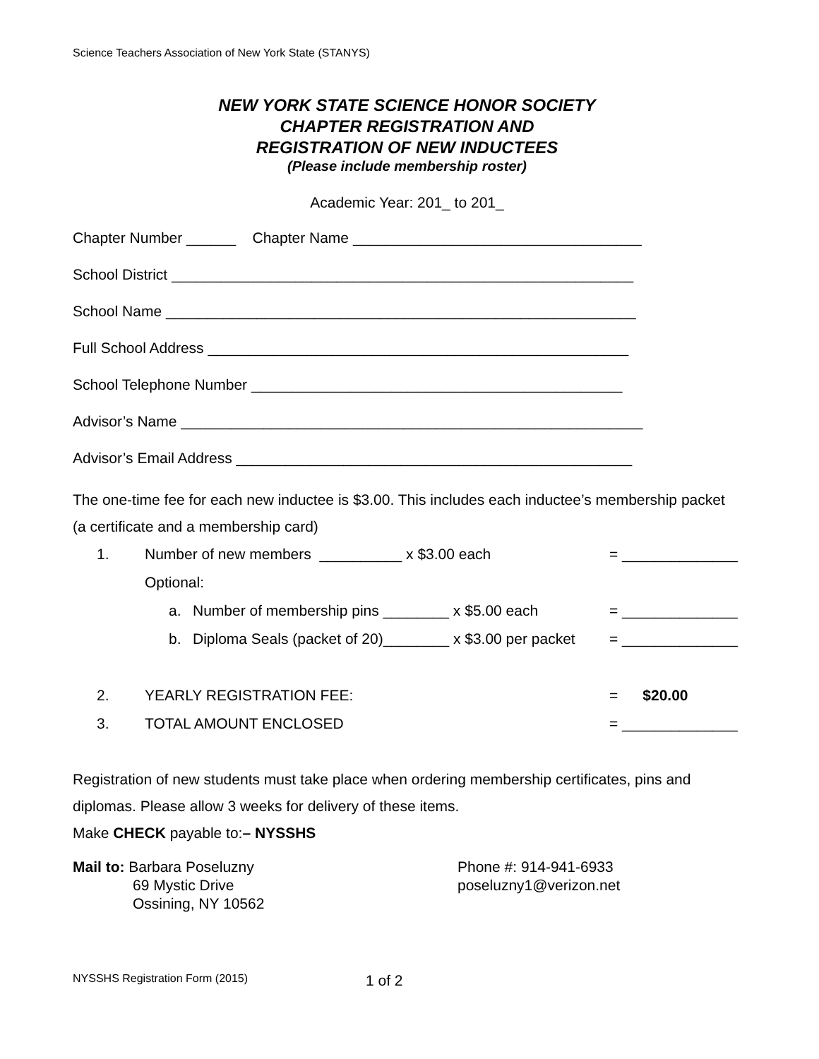Science Teachers Association of New York State (STANYS)
NEW YORK STATE SCIENCE HONOR SOCIETY
CHAPTER REGISTRATION AND
REGISTRATION OF NEW INDUCTEES
(Please include membership roster)
Academic Year: 201_ to 201_
Chapter Number ______ Chapter Name ___________________________________
School District ________________________________________________________
School Name _________________________________________________________
Full School Address ___________________________________________________
School Telephone Number _____________________________________________
Advisor’s Name ________________________________________________________
Advisor’s Email Address ________________________________________________
The one-time fee for each new inductee is $3.00. This includes each inductee’s membership packet (a certificate and a membership card)
| 1. | Number of new members __________ x $3.00 each | | = ______________ |
| | Optional: | | |
| | a. | Number of membership pins ________ x $5.00 each | = ______________ |
| | b. | Diploma Seals (packet of 20)________ x $3.00 per packet | = ______________ |
| 2. | YEARLY REGISTRATION FEE: | | = $20.00 |
| 3. | TOTAL AMOUNT ENCLOSED | | = ______________ |
Registration of new students must take place when ordering membership certificates, pins and diplomas. Please allow 3 weeks for delivery of these items.
Make CHECK payable to:– NYSSHS
Mail to: Barbara Poseluzny
69 Mystic Drive
Ossining, NY 10562
Phone #: 914-941-6933
poseluzny1@verizon.net
NYSSHS Registration Form (2015) 1 of 2